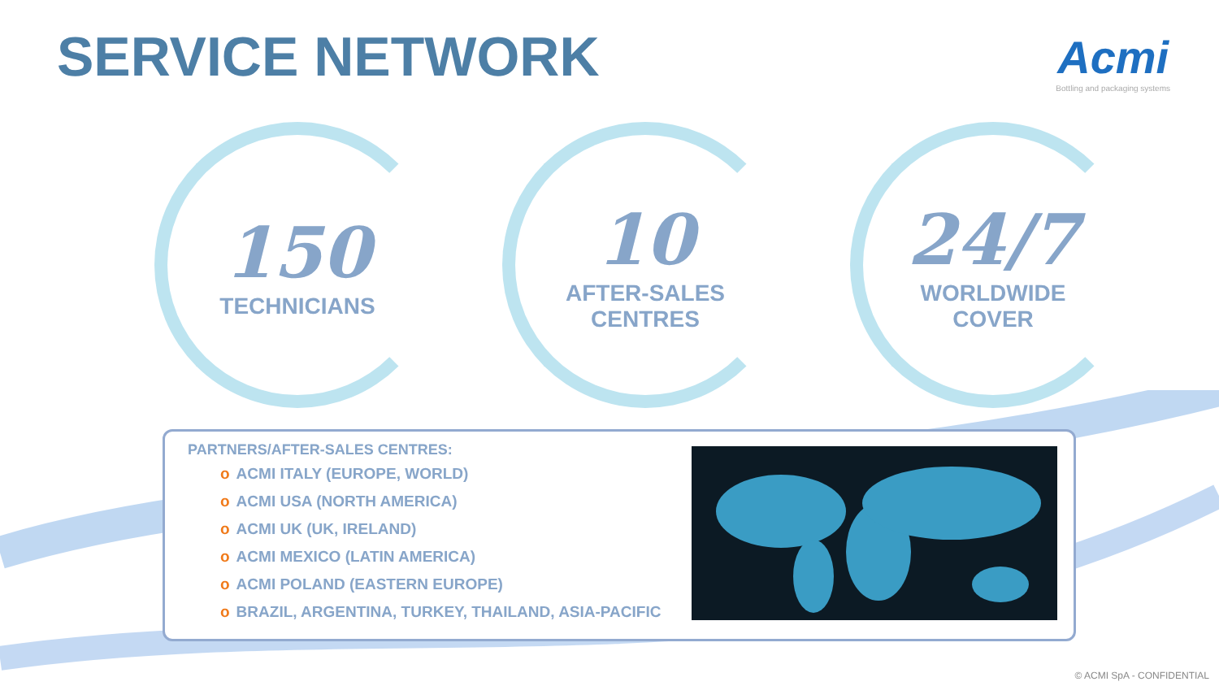SERVICE NETWORK
Acmi
Bottling and packaging systems
150
TECHNICIANS
10
AFTER-SALES
CENTRES
24/7
WORLDWIDE
COVER
PARTNERS/AFTER-SALES CENTRES:
o ACMI ITALY (EUROPE, WORLD)
o ACMI USA (NORTH AMERICA)
o ACMI UK (UK, IRELAND)
o ACMI MEXICO (LATIN AMERICA)
o ACMI POLAND (EASTERN EUROPE)
o BRAZIL, ARGENTINA, TURKEY, THAILAND, ASIA-PACIFIC
© ACMI SpA - CONFIDENTIAL